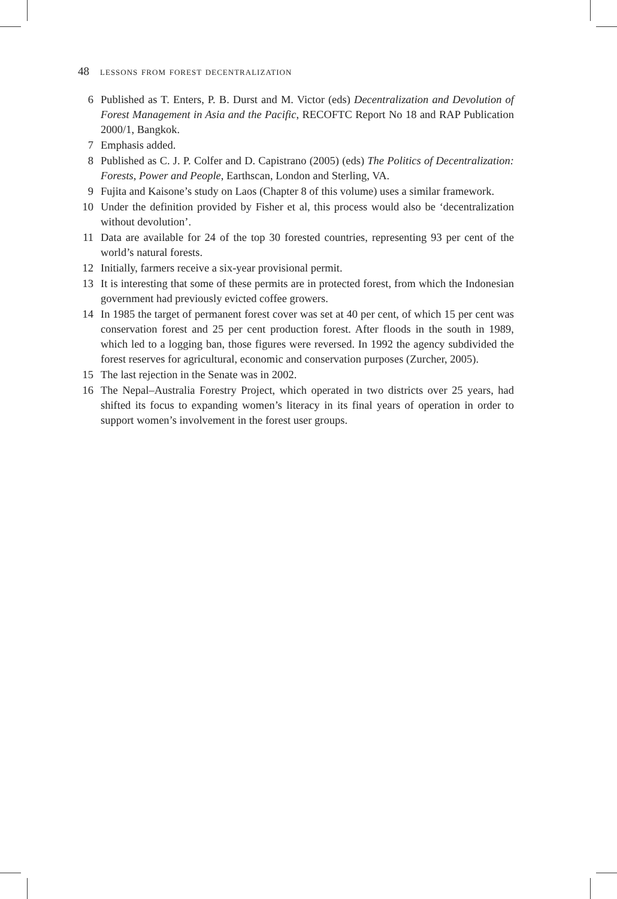48 lessons from forest decentralization
6 Published as T. Enters, P. B. Durst and M. Victor (eds) Decentralization and Devolution of Forest Management in Asia and the Pacific, RECOFTC Report No 18 and RAP Publication 2000/1, Bangkok.
7 Emphasis added.
8 Published as C. J. P. Colfer and D. Capistrano (2005) (eds) The Politics of Decentralization: Forests, Power and People, Earthscan, London and Sterling, VA.
9 Fujita and Kaisone’s study on Laos (Chapter 8 of this volume) uses a similar framework.
10 Under the definition provided by Fisher et al, this process would also be ‘decentralization without devolution’.
11 Data are available for 24 of the top 30 forested countries, representing 93 per cent of the world’s natural forests.
12 Initially, farmers receive a six-year provisional permit.
13 It is interesting that some of these permits are in protected forest, from which the Indonesian government had previously evicted coffee growers.
14 In 1985 the target of permanent forest cover was set at 40 per cent, of which 15 per cent was conservation forest and 25 per cent production forest. After floods in the south in 1989, which led to a logging ban, those figures were reversed. In 1992 the agency subdivided the forest reserves for agricultural, economic and conservation purposes (Zurcher, 2005).
15 The last rejection in the Senate was in 2002.
16 The Nepal–Australia Forestry Project, which operated in two districts over 25 years, had shifted its focus to expanding women’s literacy in its final years of operation in order to support women’s involvement in the forest user groups.